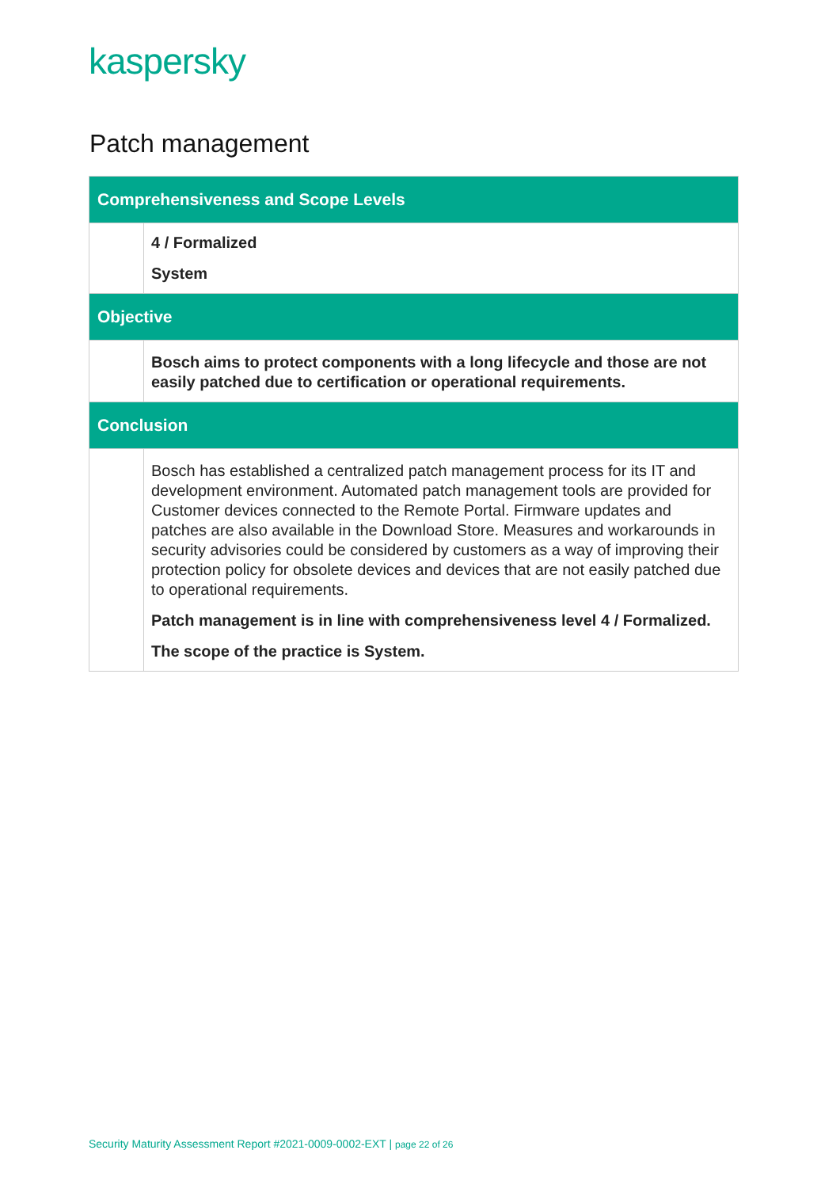kaspersky
Patch management
| Comprehensiveness and Scope Levels | |
| --- | --- |
| | 4 / Formalized System |
| Objective | |
| | Bosch aims to protect components with a long lifecycle and those are not easily patched due to certification or operational requirements. |
| Conclusion | |
| | Bosch has established a centralized patch management process for its IT and development environment. Automated patch management tools are provided for Customer devices connected to the Remote Portal. Firmware updates and patches are also available in the Download Store. Measures and workarounds in security advisories could be considered by customers as a way of improving their protection policy for obsolete devices and devices that are not easily patched due to operational requirements. Patch management is in line with comprehensiveness level 4 / Formalized. The scope of the practice is System. |
Security Maturity Assessment Report #2021-0009-0002-EXT | page 22 of 26